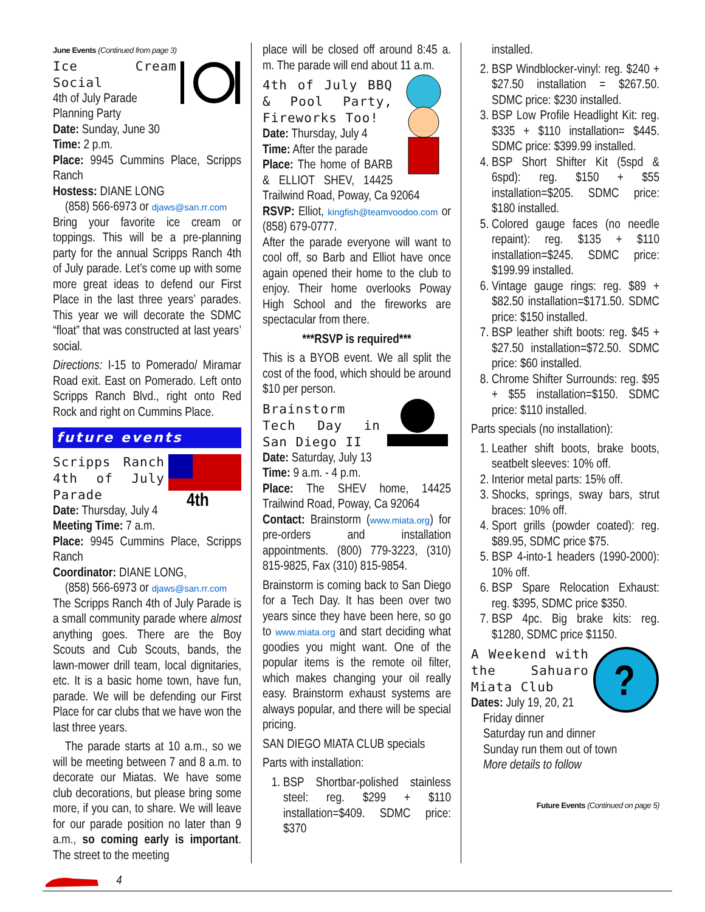June Events (Continued from page 3)
Ice Cream Social
4th of July Parade
Planning Party
Date: Sunday, June 30
Time: 2 p.m.
Place: 9945 Cummins Place, Scripps Ranch
Hostess: DIANE LONG
(858) 566-6973 or djaws@san.rr.com
Bring your favorite ice cream or toppings. This will be a pre-planning party for the annual Scripps Ranch 4th of July parade. Let’s come up with some more great ideas to defend our First Place in the last three years’ parades. This year we will decorate the SDMC “float” that was constructed at last years’ social.
Directions: I-15 to Pomerado/ Miramar Road exit. East on Pomerado. Left onto Scripps Ranch Blvd., right onto Red Rock and right on Cummins Place.
future events
4th
Scripps Ranch 4th of July Parade
Date: Thursday, July 4
Meeting Time: 7 a.m.
Place: 9945 Cummins Place, Scripps Ranch
Coordinator: DIANE LONG,
(858) 566-6973 or djaws@san.rr.com
The Scripps Ranch 4th of July Parade is a small community parade where almost anything goes. There are the Boy Scouts and Cub Scouts, bands, the lawn-mower drill team, local dignitaries, etc. It is a basic home town, have fun, parade. We will be defending our First Place for car clubs that we have won the last three years.
The parade starts at 10 a.m., so we will be meeting between 7 and 8 a.m. to decorate our Miatas. We have some club decorations, but please bring some more, if you can, to share. We will leave for our parade position no later than 9 a.m., so coming early is important. The street to the meeting
place will be closed off around 8:45 a. m. The parade will end about 11 a.m.
4th of July BBQ & Pool Party, Fireworks Too!
Date: Thursday, July 4
Time: After the parade
Place: The home of BARB & ELLIOT SHEV, 14425 Trailwind Road, Poway, Ca 92064
RSVP: Elliot, kingfish@teamvoodoo.com or (858) 679-0777.
After the parade everyone will want to cool off, so Barb and Elliot have once again opened their home to the club to enjoy. Their home overlooks Poway High School and the fireworks are spectacular from there.
***RSVP is required***
This is a BYOB event. We all split the cost of the food, which should be around $10 per person.
Brainstorm Tech Day in San Diego II
Date: Saturday, July 13
Time: 9 a.m. - 4 p.m.
Place: The SHEV home, 14425 Trailwind Road, Poway, Ca 92064
Contact: Brainstorm (www.miata.org) for pre-orders and installation appointments. (800) 779-3223, (310) 815-9825, Fax (310) 815-9854.
Brainstorm is coming back to San Diego for a Tech Day. It has been over two years since they have been here, so go to www.miata.org and start deciding what goodies you might want. One of the popular items is the remote oil filter, which makes changing your oil really easy. Brainstorm exhaust systems are always popular, and there will be special pricing.
SAN DIEGO MIATA CLUB specials
Parts with installation:
1. BSP Shortbar-polished stainless steel: reg. $299 + $110 installation=$409. SDMC price: $370
installed.
2. BSP Windblocker-vinyl: reg. $240 + $27.50 installation = $267.50. SDMC price: $230 installed.
3. BSP Low Profile Headlight Kit: reg. $335 + $110 installation= $445. SDMC price: $399.99 installed.
4. BSP Short Shifter Kit (5spd & 6spd): reg. $150 + $55 installation=$205. SDMC price: $180 installed.
5. Colored gauge faces (no needle repaint): reg. $135 + $110 installation=$245. SDMC price: $199.99 installed.
6. Vintage gauge rings: reg. $89 + $82.50 installation=$171.50. SDMC price: $150 installed.
7. BSP leather shift boots: reg. $45 + $27.50 installation=$72.50. SDMC price: $60 installed.
8. Chrome Shifter Surrounds: reg. $95 + $55 installation=$150. SDMC price: $110 installed.
Parts specials (no installation):
1. Leather shift boots, brake boots, seatbelt sleeves: 10% off.
2. Interior metal parts: 15% off.
3. Shocks, springs, sway bars, strut braces: 10% off.
4. Sport grills (powder coated): reg. $89.95, SDMC price $75.
5. BSP 4-into-1 headers (1990-2000): 10% off.
6. BSP Spare Relocation Exhaust: reg. $395, SDMC price $350.
7. BSP 4pc. Big brake kits: reg. $1280, SDMC price $1150.
?
A Weekend with the Sahuaro Miata Club
Dates: July 19, 20, 21
Friday dinner
Saturday run and dinner
Sunday run them out of town
More details to follow
Future Events (Continued on page 5)
4